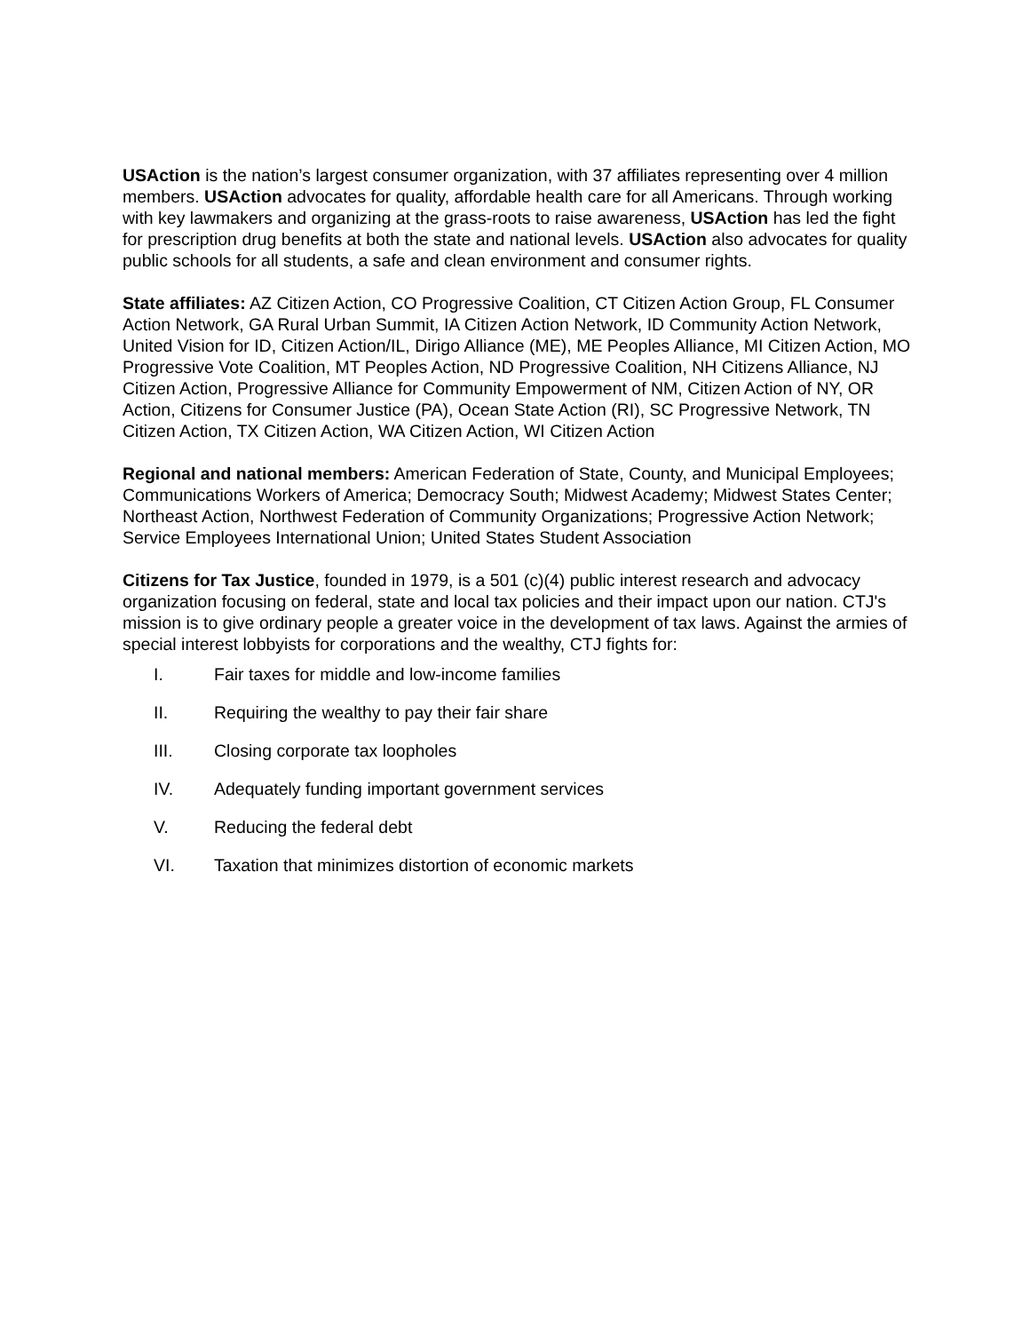USAction is the nation’s largest consumer organization, with 37 affiliates representing over 4 million members. USAction advocates for quality, affordable health care for all Americans. Through working with key lawmakers and organizing at the grass-roots to raise awareness, USAction has led the fight for prescription drug benefits at both the state and national levels. USAction also advocates for quality public schools for all students, a safe and clean environment and consumer rights.
State affiliates: AZ Citizen Action, CO Progressive Coalition, CT Citizen Action Group, FL Consumer Action Network, GA Rural Urban Summit, IA Citizen Action Network, ID Community Action Network, United Vision for ID, Citizen Action/IL, Dirigo Alliance (ME), ME Peoples Alliance, MI Citizen Action, MO Progressive Vote Coalition, MT Peoples Action, ND Progressive Coalition, NH Citizens Alliance, NJ Citizen Action, Progressive Alliance for Community Empowerment of NM, Citizen Action of NY, OR Action, Citizens for Consumer Justice (PA), Ocean State Action (RI), SC Progressive Network, TN Citizen Action, TX Citizen Action, WA Citizen Action, WI Citizen Action
Regional and national members: American Federation of State, County, and Municipal Employees; Communications Workers of America; Democracy South; Midwest Academy; Midwest States Center; Northeast Action, Northwest Federation of Community Organizations; Progressive Action Network; Service Employees International Union; United States Student Association
Citizens for Tax Justice, founded in 1979, is a 501 (c)(4) public interest research and advocacy organization focusing on federal, state and local tax policies and their impact upon our nation. CTJ's mission is to give ordinary people a greater voice in the development of tax laws. Against the armies of special interest lobbyists for corporations and the wealthy, CTJ fights for:
I. Fair taxes for middle and low-income families
II. Requiring the wealthy to pay their fair share
III. Closing corporate tax loopholes
IV. Adequately funding important government services
V. Reducing the federal debt
VI. Taxation that minimizes distortion of economic markets